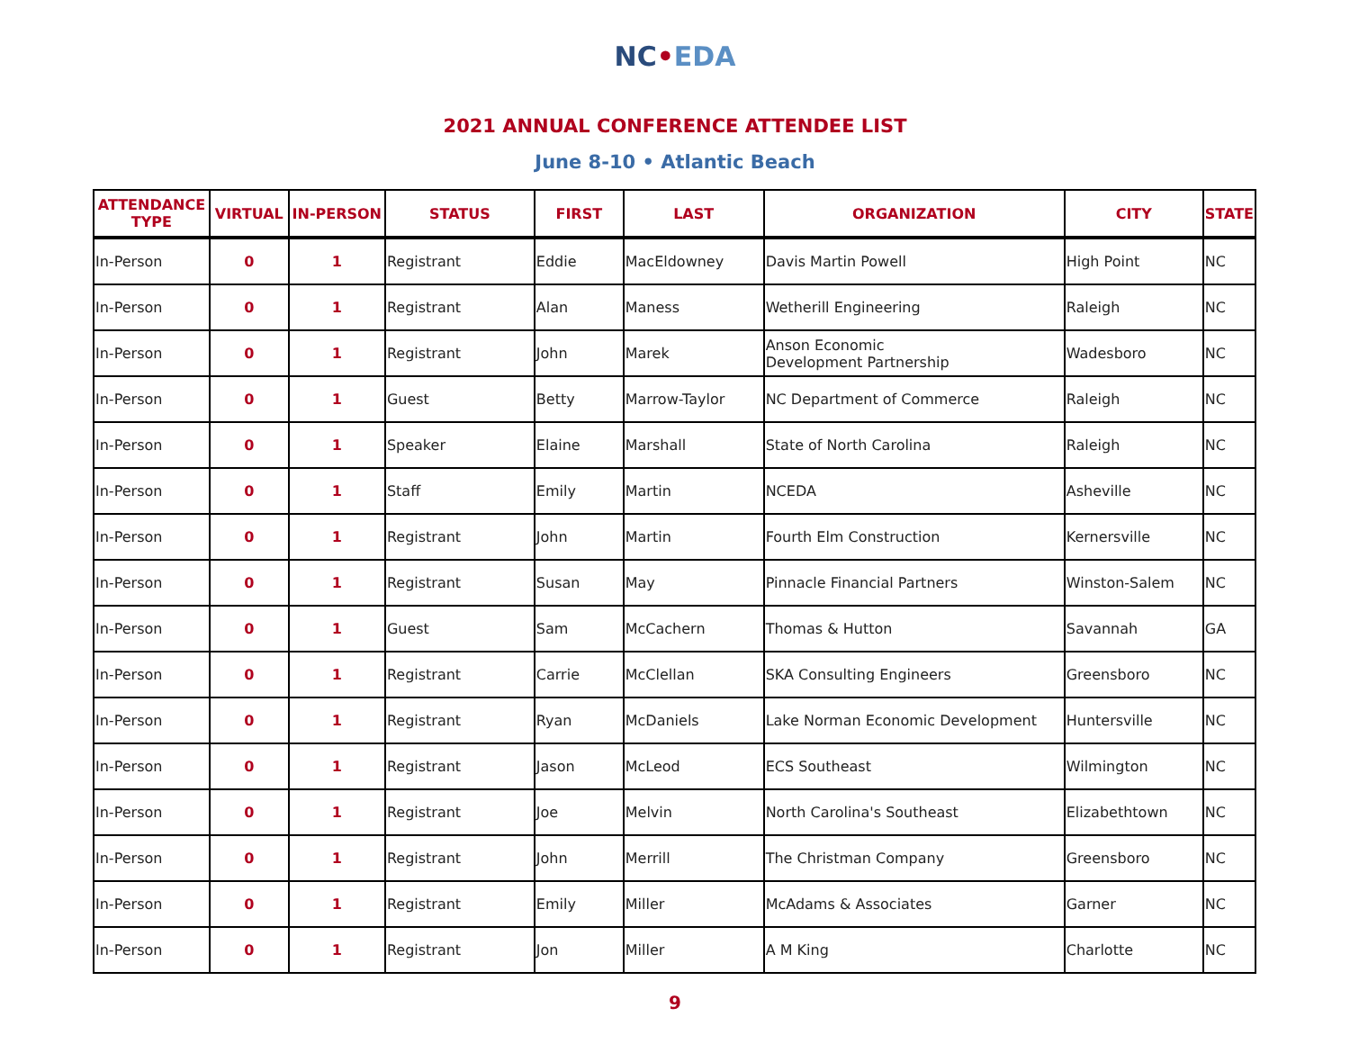NC•EDA
2021 ANNUAL CONFERENCE ATTENDEE LIST
June 8-10 • Atlantic Beach
| ATTENDANCE TYPE | VIRTUAL | IN-PERSON | STATUS | FIRST | LAST | ORGANIZATION | CITY | STATE |
| --- | --- | --- | --- | --- | --- | --- | --- | --- |
| In-Person | 0 | 1 | Registrant | Eddie | MacEldowney | Davis Martin Powell | High Point | NC |
| In-Person | 0 | 1 | Registrant | Alan | Maness | Wetherill Engineering | Raleigh | NC |
| In-Person | 0 | 1 | Registrant | John | Marek | Anson Economic Development Partnership | Wadesboro | NC |
| In-Person | 0 | 1 | Guest | Betty | Marrow-Taylor | NC Department of Commerce | Raleigh | NC |
| In-Person | 0 | 1 | Speaker | Elaine | Marshall | State of North Carolina | Raleigh | NC |
| In-Person | 0 | 1 | Staff | Emily | Martin | NCEDA | Asheville | NC |
| In-Person | 0 | 1 | Registrant | John | Martin | Fourth Elm Construction | Kernersville | NC |
| In-Person | 0 | 1 | Registrant | Susan | May | Pinnacle Financial Partners | Winston-Salem | NC |
| In-Person | 0 | 1 | Guest | Sam | McCachern | Thomas & Hutton | Savannah | GA |
| In-Person | 0 | 1 | Registrant | Carrie | McClellan | SKA Consulting Engineers | Greensboro | NC |
| In-Person | 0 | 1 | Registrant | Ryan | McDaniels | Lake Norman Economic Development | Huntersville | NC |
| In-Person | 0 | 1 | Registrant | Jason | McLeod | ECS Southeast | Wilmington | NC |
| In-Person | 0 | 1 | Registrant | Joe | Melvin | North Carolina's Southeast | Elizabethtown | NC |
| In-Person | 0 | 1 | Registrant | John | Merrill | The Christman Company | Greensboro | NC |
| In-Person | 0 | 1 | Registrant | Emily | Miller | McAdams & Associates | Garner | NC |
| In-Person | 0 | 1 | Registrant | Jon | Miller | A M King | Charlotte | NC |
9